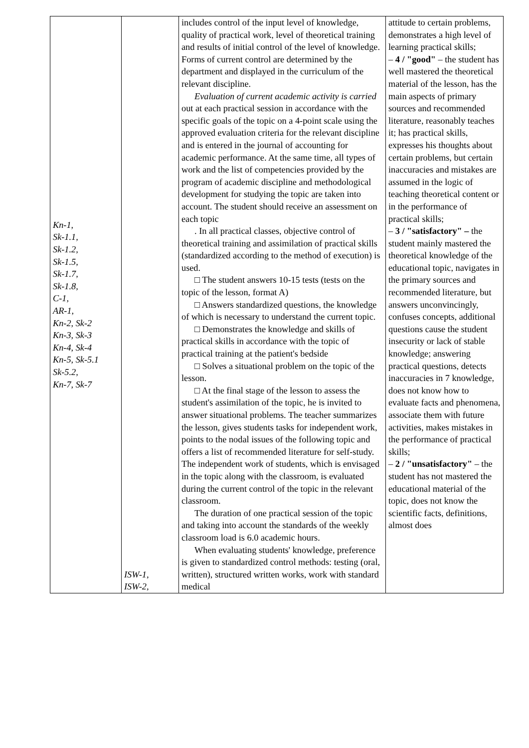| Kn-1, Sk-1.1, Sk-1.2, Sk-1.5, Sk-1.7, Sk-1.8, C-1, AR-1, Kn-2, Sk-2 Kn-3, Sk-3 Kn-4, Sk-4 Kn-5, Sk-5.1 Sk-5.2, Kn-7, Sk-7 | ISW-1, ISW-2, | includes control of the input level of knowledge, quality of practical work, level of theoretical training and results of initial control of the level of knowledge. Forms of current control are determined by the department and displayed in the curriculum of the relevant discipline. Evaluation of current academic activity is carried out at each practical session in accordance with the specific goals of the topic on a 4-point scale using the approved evaluation criteria for the relevant discipline and is entered in the journal of accounting for academic performance. At the same time, all types of work and the list of competencies provided by the program of academic discipline and methodological development for studying the topic are taken into account. The student should receive an assessment on each topic . In all practical classes, objective control of theoretical training and assimilation of practical skills (standardized according to the method of execution) is used. □ The student answers 10-15 tests (tests on the topic of the lesson, format A) □ Answers standardized questions, the knowledge of which is necessary to understand the current topic. □ Demonstrates the knowledge and skills of practical skills in accordance with the topic of practical training at the patient's bedside □ Solves a situational problem on the topic of the lesson. □ At the final stage of the lesson to assess the student's assimilation of the topic, he is invited to answer situational problems. The teacher summarizes the lesson, gives students tasks for independent work, points to the nodal issues of the following topic and offers a list of recommended literature for self-study. The independent work of students, which is envisaged in the topic along with the classroom, is evaluated during the current control of the topic in the relevant classroom. The duration of one practical session of the topic and taking into account the standards of the weekly classroom load is 6.0 academic hours. When evaluating students' knowledge, preference is given to standardized control methods: testing (oral, written), structured written works, work with standard medical | attitude to certain problems, demonstrates a high level of learning practical skills; – 4 / "good" – the student has well mastered the theoretical material of the lesson, has the main aspects of primary sources and recommended literature, reasonably teaches it; has practical skills, expresses his thoughts about certain problems, but certain inaccuracies and mistakes are assumed in the logic of teaching theoretical content or in the performance of practical skills; – 3 / "satisfactory" – the student mainly mastered the theoretical knowledge of the educational topic, navigates in the primary sources and recommended literature, but answers unconvincingly, confuses concepts, additional questions cause the student insecurity or lack of stable knowledge; answering practical questions, detects inaccuracies in 7 knowledge, does not know how to evaluate facts and phenomena, associate them with future activities, makes mistakes in the performance of practical skills; – 2 / "unsatisfactory" – the student has not mastered the educational material of the topic, does not know the scientific facts, definitions, almost does |